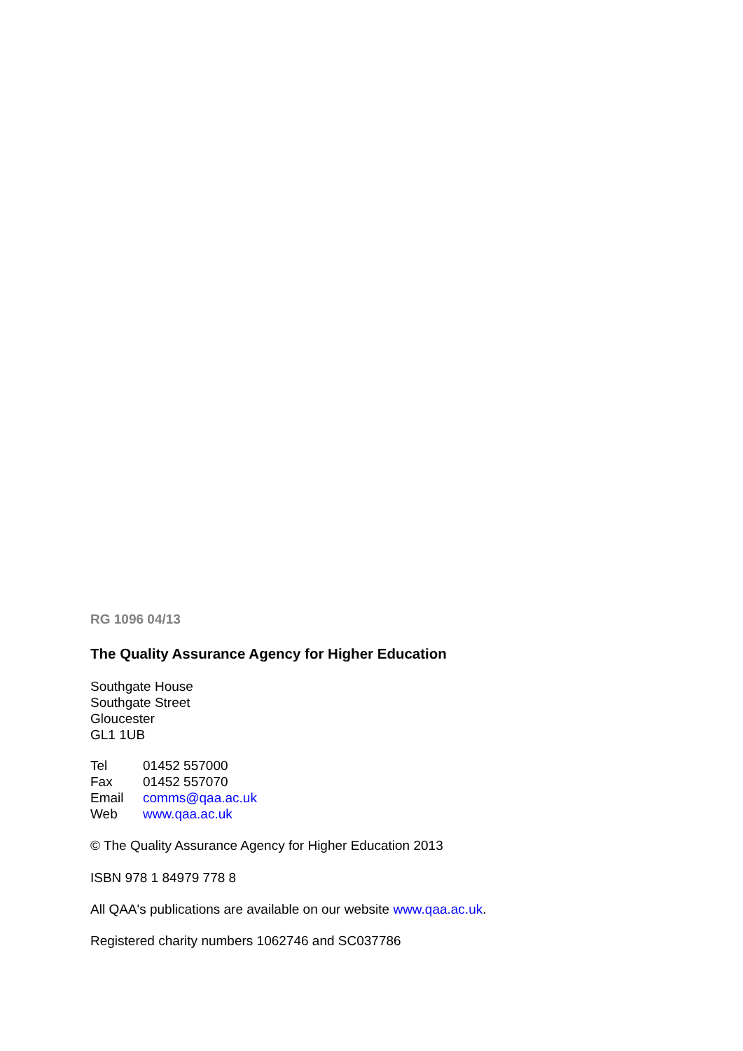RG 1096 04/13
The Quality Assurance Agency for Higher Education
Southgate House
Southgate Street
Gloucester
GL1 1UB
| Tel | 01452 557000 |
| Fax | 01452 557070 |
| Email | comms@qaa.ac.uk |
| Web | www.qaa.ac.uk |
© The Quality Assurance Agency for Higher Education 2013
ISBN 978 1 84979 778 8
All QAA's publications are available on our website www.qaa.ac.uk.
Registered charity numbers 1062746 and SC037786